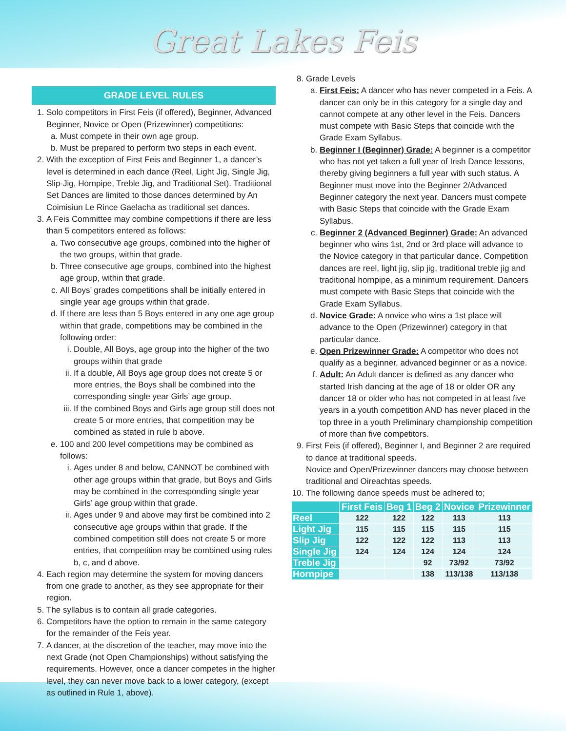Great Lakes Feis
GRADE LEVEL RULES
1. Solo competitors in First Feis (if offered), Beginner, Advanced Beginner, Novice or Open (Prizewinner) competitions:
a. Must compete in their own age group.
b. Must be prepared to perform two steps in each event.
2. With the exception of First Feis and Beginner 1, a dancer’s level is determined in each dance (Reel, Light Jig, Single Jig, Slip-Jig, Hornpipe, Treble Jig, and Traditional Set). Traditional Set Dances are limited to those dances determined by An Coimisiun Le Rince Gaelacha as traditional set dances.
3. A Feis Committee may combine competitions if there are less than 5 competitors entered as follows:
a. Two consecutive age groups, combined into the higher of the two groups, within that grade.
b. Three consecutive age groups, combined into the highest age group, within that grade.
c. All Boys’ grades competitions shall be initially entered in single year age groups within that grade.
d. If there are less than 5 Boys entered in any one age group within that grade, competitions may be combined in the following order:
i. Double, All Boys, age group into the higher of the two groups within that grade
ii. If a double, All Boys age group does not create 5 or more entries, the Boys shall be combined into the corresponding single year Girls’ age group.
iii. If the combined Boys and Girls age group still does not create 5 or more entries, that competition may be combined as stated in rule b above.
e. 100 and 200 level competitions may be combined as follows:
i. Ages under 8 and below, CANNOT be combined with other age groups within that grade, but Boys and Girls may be combined in the corresponding single year Girls’ age group within that grade.
ii. Ages under 9 and above may first be combined into 2 consecutive age groups within that grade. If the combined competition still does not create 5 or more entries, that competition may be combined using rules b, c, and d above.
4. Each region may determine the system for moving dancers from one grade to another, as they see appropriate for their region.
5. The syllabus is to contain all grade categories.
6. Competitors have the option to remain in the same category for the remainder of the Feis year.
7. A dancer, at the discretion of the teacher, may move into the next Grade (not Open Championships) without satisfying the requirements. However, once a dancer competes in the higher level, they can never move back to a lower category, (except as outlined in Rule 1, above).
8. Grade Levels
a. First Feis: A dancer who has never competed in a Feis. A dancer can only be in this category for a single day and cannot compete at any other level in the Feis. Dancers must compete with Basic Steps that coincide with the Grade Exam Syllabus.
b. Beginner I (Beginner) Grade: A beginner is a competitor who has not yet taken a full year of Irish Dance lessons, thereby giving beginners a full year with such status. A Beginner must move into the Beginner 2/Advanced Beginner category the next year. Dancers must compete with Basic Steps that coincide with the Grade Exam Syllabus.
c. Beginner 2 (Advanced Beginner) Grade: An advanced beginner who wins 1st, 2nd or 3rd place will advance to the Novice category in that particular dance. Competition dances are reel, light jig, slip jig, traditional treble jig and traditional hornpipe, as a minimum requirement. Dancers must compete with Basic Steps that coincide with the Grade Exam Syllabus.
d. Novice Grade: A novice who wins a 1st place will advance to the Open (Prizewinner) category in that particular dance.
e. Open Prizewinner Grade: A competitor who does not qualify as a beginner, advanced beginner or as a novice.
f. Adult: An Adult dancer is defined as any dancer who started Irish dancing at the age of 18 or older OR any dancer 18 or older who has not competed in at least five years in a youth competition AND has never placed in the top three in a youth Preliminary championship competition of more than five competitors.
9. First Feis (if offered), Beginner I, and Beginner 2 are required to dance at traditional speeds.
Novice and Open/Prizewinner dancers may choose between traditional and Oireachtas speeds.
10. The following dance speeds must be adhered to;
| | First Feis | Beg 1 | Beg 2 | Novice | Prizewinner |
| --- | --- | --- | --- | --- | --- |
| Reel | 122 | 122 | 122 | 113 | 113 |
| Light Jig | 115 | 115 | 115 | 115 | 115 |
| Slip Jig | 122 | 122 | 122 | 113 | 113 |
| Single Jig | 124 | 124 | 124 | 124 | 124 |
| Treble Jig | | | 92 | 73/92 | 73/92 |
| Hornpipe | | | 138 | 113/138 | 113/138 |